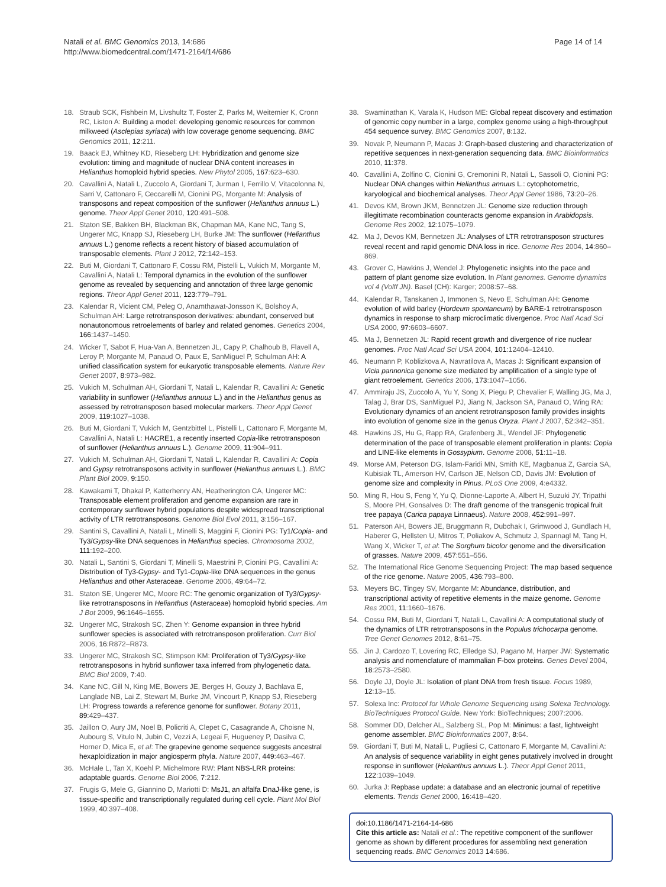Natali et al. BMC Genomics 2013, 14:686
http://www.biomedcentral.com/1471-2164/14/686
Page 14 of 14
18. Straub SCK, Fishbein M, Livshultz T, Foster Z, Parks M, Weitemier K, Cronn RC, Liston A: Building a model: developing genomic resources for common milkweed (Asclepias syriaca) with low coverage genome sequencing. BMC Genomics 2011, 12:211.
19. Baack EJ, Whitney KD, Rieseberg LH: Hybridization and genome size evolution: timing and magnitude of nuclear DNA content increases in Helianthus homoploid hybrid species. New Phytol 2005, 167:623–630.
20. Cavallini A, Natali L, Zuccolo A, Giordani T, Jurman I, Ferrillo V, Vitacolonna N, Sarri V, Cattonaro F, Ceccarelli M, Cionini PG, Morgante M: Analysis of transposons and repeat composition of the sunflower (Helianthus annuus L.) genome. Theor Appl Genet 2010, 120:491–508.
21. Staton SE, Bakken BH, Blackman BK, Chapman MA, Kane NC, Tang S, Ungerer MC, Knapp SJ, Rieseberg LH, Burke JM: The sunflower (Helianthus annuus L.) genome reflects a recent history of biased accumulation of transposable elements. Plant J 2012, 72:142–153.
22. Buti M, Giordani T, Cattonaro F, Cossu RM, Pistelli L, Vukich M, Morgante M, Cavallini A, Natali L: Temporal dynamics in the evolution of the sunflower genome as revealed by sequencing and annotation of three large genomic regions. Theor Appl Genet 2011, 123:779–791.
23. Kalendar R, Vicient CM, Peleg O, Anamthawat-Jonsson K, Bolshoy A, Schulman AH: Large retrotransposon derivatives: abundant, conserved but nonautonomous retroelements of barley and related genomes. Genetics 2004, 166:1437–1450.
24. Wicker T, Sabot F, Hua-Van A, Bennetzen JL, Capy P, Chalhoub B, Flavell A, Leroy P, Morgante M, Panaud O, Paux E, SanMiguel P, Schulman AH: A unified classification system for eukaryotic transposable elements. Nature Rev Genet 2007, 8:973–982.
25. Vukich M, Schulman AH, Giordani T, Natali L, Kalendar R, Cavallini A: Genetic variability in sunflower (Helianthus annuus L.) and in the Helianthus genus as assessed by retrotransposon based molecular markers. Theor Appl Genet 2009, 119:1027–1038.
26. Buti M, Giordani T, Vukich M, Gentzbittel L, Pistelli L, Cattonaro F, Morgante M, Cavallini A, Natali L: HACRE1, a recently inserted Copia-like retrotransposon of sunflower (Helianthus annuus L.). Genome 2009, 11:904–911.
27. Vukich M, Schulman AH, Giordani T, Natali L, Kalendar R, Cavallini A: Copia and Gypsy retrotransposons activity in sunflower (Helianthus annuus L.). BMC Plant Biol 2009, 9:150.
28. Kawakami T, Dhakal P, Katterhenry AN, Heatherington CA, Ungerer MC: Transposable element proliferation and genome expansion are rare in contemporary sunflower hybrid populations despite widespread transcriptional activity of LTR retrotransposons. Genome Biol Evol 2011, 3:156–167.
29. Santini S, Cavallini A, Natali L, Minelli S, Maggini F, Cionini PG: Ty1/Copia- and Ty3/Gypsy-like DNA sequences in Helianthus species. Chromosoma 2002, 111:192–200.
30. Natali L, Santini S, Giordani T, Minelli S, Maestrini P, Cionini PG, Cavallini A: Distribution of Ty3-Gypsy- and Ty1-Copia-like DNA sequences in the genus Helianthus and other Asteraceae. Genome 2006, 49:64–72.
31. Staton SE, Ungerer MC, Moore RC: The genomic organization of Ty3/Gypsy-like retrotransposons in Helianthus (Asteraceae) homoploid hybrid species. Am J Bot 2009, 96:1646–1655.
32. Ungerer MC, Strakosh SC, Zhen Y: Genome expansion in three hybrid sunflower species is associated with retrotransposon proliferation. Curr Biol 2006, 16:R872–R873.
33. Ungerer MC, Strakosh SC, Stimpson KM: Proliferation of Ty3/Gypsy-like retrotransposons in hybrid sunflower taxa inferred from phylogenetic data. BMC Biol 2009, 7:40.
34. Kane NC, Gill N, King ME, Bowers JE, Berges H, Gouzy J, Bachlava E, Langlade NB, Lai Z, Stewart M, Burke JM, Vincourt P, Knapp SJ, Rieseberg LH: Progress towards a reference genome for sunflower. Botany 2011, 89:429–437.
35. Jaillon O, Aury JM, Noel B, Policriti A, Clepet C, Casagrande A, Choisne N, Aubourg S, Vitulo N, Jubin C, Vezzi A, Legeai F, Hugueney P, Dasilva C, Horner D, Mica E, et al: The grapevine genome sequence suggests ancestral hexaploidization in major angiosperm phyla. Nature 2007, 449:463–467.
36. McHale L, Tan X, Koehl P, Michelmore RW: Plant NBS-LRR proteins: adaptable guards. Genome Biol 2006, 7:212.
37. Frugis G, Mele G, Giannino D, Mariotti D: MsJ1, an alfalfa DnaJ-like gene, is tissue-specific and transcriptionally regulated during cell cycle. Plant Mol Biol 1999, 40:397–408.
38. Swaminathan K, Varala K, Hudson ME: Global repeat discovery and estimation of genomic copy number in a large, complex genome using a high-throughput 454 sequence survey. BMC Genomics 2007, 8:132.
39. Novak P, Neumann P, Macas J: Graph-based clustering and characterization of repetitive sequences in next-generation sequencing data. BMC Bioinformatics 2010, 11:378.
40. Cavallini A, Zolfino C, Cionini G, Cremonini R, Natali L, Sassoli O, Cionini PG: Nuclear DNA changes within Helianthus annuus L.: cytophotometric, karyological and biochemical analyses. Theor Appl Genet 1986, 73:20–26.
41. Devos KM, Brown JKM, Bennetzen JL: Genome size reduction through illegitimate recombination counteracts genome expansion in Arabidopsis. Genome Res 2002, 12:1075–1079.
42. Ma J, Devos KM, Bennetzen JL: Analyses of LTR retrotransposon structures reveal recent and rapid genomic DNA loss in rice. Genome Res 2004, 14:860–869.
43. Grover C, Hawkins J, Wendel J: Phylogenetic insights into the pace and pattern of plant genome size evolution. In Plant genomes. Genome dynamics vol 4 (Volff JN). Basel (CH): Karger; 2008:57–68.
44. Kalendar R, Tanskanen J, Immonen S, Nevo E, Schulman AH: Genome evolution of wild barley (Hordeum spontaneum) by BARE-1 retrotransposon dynamics in response to sharp microclimatic divergence. Proc Natl Acad Sci USA 2000, 97:6603–6607.
45. Ma J, Bennetzen JL: Rapid recent growth and divergence of rice nuclear genomes. Proc Natl Acad Sci USA 2004, 101:12404–12410.
46. Neumann P, Koblizkova A, Navratilova A, Macas J: Significant expansion of Vicia pannonica genome size mediated by amplification of a single type of giant retroelement. Genetics 2006, 173:1047–1056.
47. Ammiraju JS, Zuccolo A, Yu Y, Song X, Piegu P, Chevalier F, Walling JG, Ma J, Talag J, Brar DS, SanMiguel PJ, Jiang N, Jackson SA, Panaud O, Wing RA: Evolutionary dynamics of an ancient retrotransposon family provides insights into evolution of genome size in the genus Oryza. Plant J 2007, 52:342–351.
48. Hawkins JS, Hu G, Rapp RA, Grafenberg JL, Wendel JF: Phylogenetic determination of the pace of transposable element proliferation in plants: Copia and LINE-like elements in Gossypium. Genome 2008, 51:11–18.
49. Morse AM, Peterson DG, Islam-Faridi MN, Smith KE, Magbanua Z, Garcia SA, Kubisiak TL, Amerson HV, Carlson JE, Nelson CD, Davis JM: Evolution of genome size and complexity in Pinus. PLoS One 2009, 4:e4332.
50. Ming R, Hou S, Feng Y, Yu Q, Dionne-Laporte A, Albert H, Suzuki JY, Tripathi S, Moore PH, Gonsalves D: The draft genome of the transgenic tropical fruit tree papaya (Carica papaya Linnaeus). Nature 2008, 452:991–997.
51. Paterson AH, Bowers JE, Bruggmann R, Dubchak I, Grimwood J, Gundlach H, Haberer G, Hellsten U, Mitros T, Poliakov A, Schmutz J, Spannagl M, Tang H, Wang X, Wicker T, et al: The Sorghum bicolor genome and the diversification of grasses. Nature 2009, 457:551–556.
52. The International Rice Genome Sequencing Project: The map based sequence of the rice genome. Nature 2005, 436:793–800.
53. Meyers BC, Tingey SV, Morgante M: Abundance, distribution, and transcriptional activity of repetitive elements in the maize genome. Genome Res 2001, 11:1660–1676.
54. Cossu RM, Buti M, Giordani T, Natali L, Cavallini A: A computational study of the dynamics of LTR retrotransposons in the Populus trichocarpa genome. Tree Genet Genomes 2012, 8:61–75.
55. Jin J, Cardozo T, Lovering RC, Elledge SJ, Pagano M, Harper JW: Systematic analysis and nomenclature of mammalian F-box proteins. Genes Devel 2004, 18:2573–2580.
56. Doyle JJ, Doyle JL: Isolation of plant DNA from fresh tissue. Focus 1989, 12:13–15.
57. Solexa Inc: Protocol for Whole Genome Sequencing using Solexa Technology. BioTechniques Protocol Guide. New York: BioTechniques; 2007:2006.
58. Sommer DD, Delcher AL, Salzberg SL, Pop M: Minimus: a fast, lightweight genome assembler. BMC Bioinformatics 2007, 8:64.
59. Giordani T, Buti M, Natali L, Pugliesi C, Cattonaro F, Morgante M, Cavallini A: An analysis of sequence variability in eight genes putatively involved in drought response in sunflower (Helianthus annuus L.). Theor Appl Genet 2011, 122:1039–1049.
60. Jurka J: Repbase update: a database and an electronic journal of repetitive elements. Trends Genet 2000, 16:418–420.
doi:10.1186/1471-2164-14-686
Cite this article as: Natali et al.: The repetitive component of the sunflower genome as shown by different procedures for assembling next generation sequencing reads. BMC Genomics 2013 14:686.